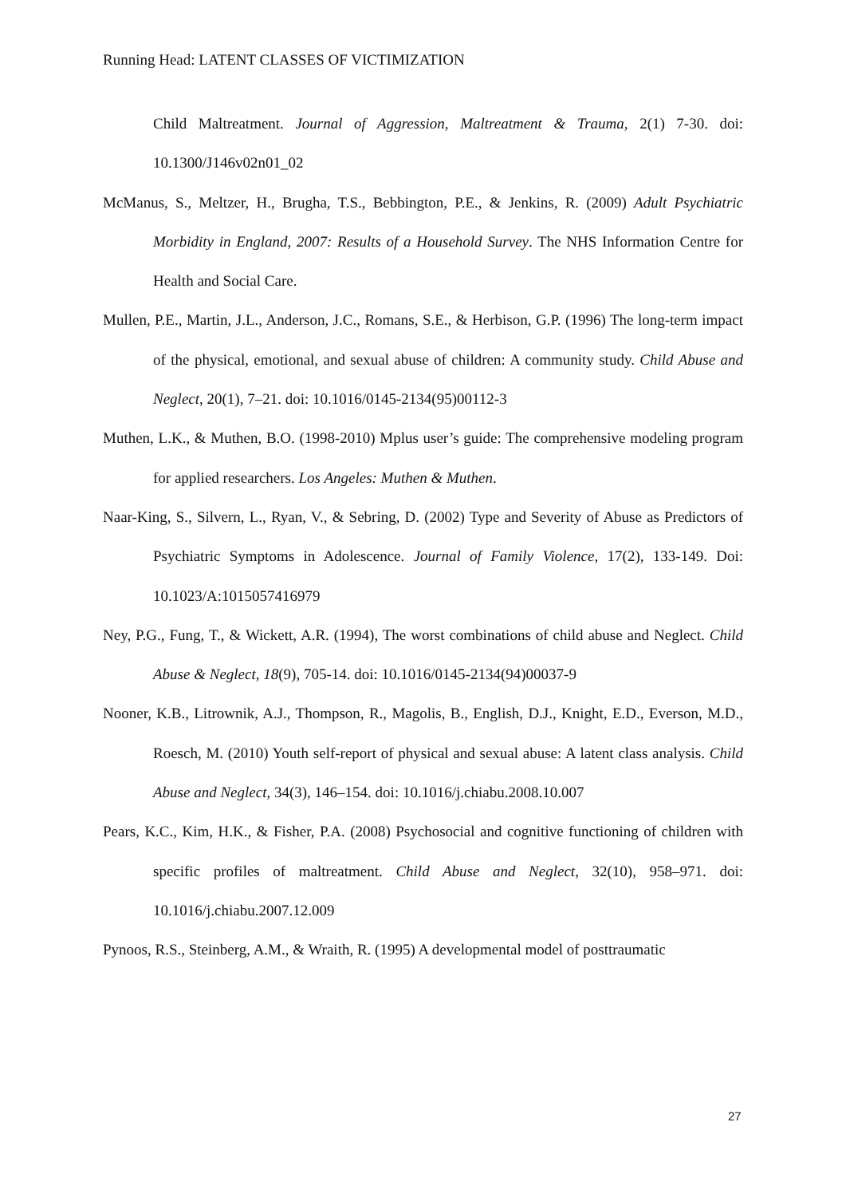Running Head: LATENT CLASSES OF VICTIMIZATION
Child Maltreatment. Journal of Aggression, Maltreatment & Trauma, 2(1) 7-30. doi: 10.1300/J146v02n01_02
McManus, S., Meltzer, H., Brugha, T.S., Bebbington, P.E., & Jenkins, R. (2009) Adult Psychiatric Morbidity in England, 2007: Results of a Household Survey. The NHS Information Centre for Health and Social Care.
Mullen, P.E., Martin, J.L., Anderson, J.C., Romans, S.E., & Herbison, G.P. (1996) The long-term impact of the physical, emotional, and sexual abuse of children: A community study. Child Abuse and Neglect, 20(1), 7–21. doi: 10.1016/0145-2134(95)00112-3
Muthen, L.K., & Muthen, B.O. (1998-2010) Mplus user’s guide: The comprehensive modeling program for applied researchers. Los Angeles: Muthen & Muthen.
Naar-King, S., Silvern, L., Ryan, V., & Sebring, D. (2002) Type and Severity of Abuse as Predictors of Psychiatric Symptoms in Adolescence. Journal of Family Violence, 17(2), 133-149. Doi: 10.1023/A:1015057416979
Ney, P.G., Fung, T., & Wickett, A.R. (1994), The worst combinations of child abuse and Neglect. Child Abuse & Neglect, 18(9), 705-14. doi: 10.1016/0145-2134(94)00037-9
Nooner, K.B., Litrownik, A.J., Thompson, R., Magolis, B., English, D.J., Knight, E.D., Everson, M.D., Roesch, M. (2010) Youth self-report of physical and sexual abuse: A latent class analysis. Child Abuse and Neglect, 34(3), 146–154. doi: 10.1016/j.chiabu.2008.10.007
Pears, K.C., Kim, H.K., & Fisher, P.A. (2008) Psychosocial and cognitive functioning of children with specific profiles of maltreatment. Child Abuse and Neglect, 32(10), 958–971. doi: 10.1016/j.chiabu.2007.12.009
Pynoos, R.S., Steinberg, A.M., & Wraith, R. (1995) A developmental model of posttraumatic
27